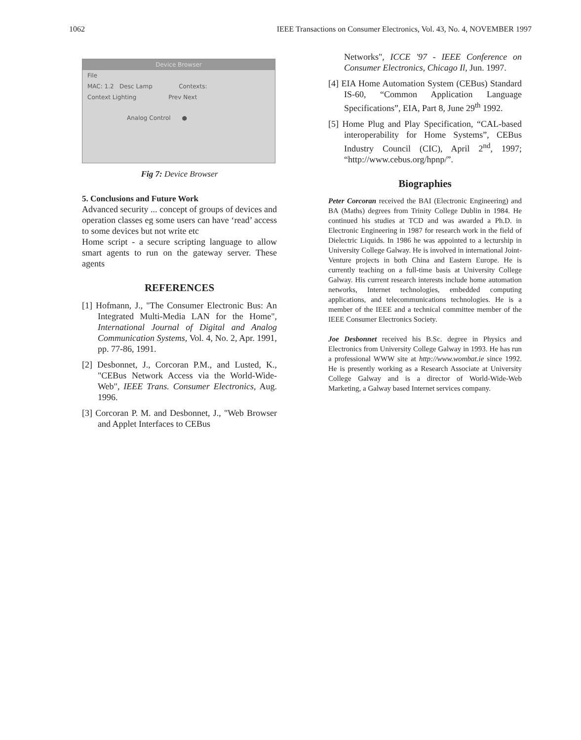1062 IEEE Transactions on Consumer Electronics, Vol. 43, No. 4, NOVEMBER 1997
Device Browser
File
MAC: 1.2 Desc Lamp Contexts:
Context Lighting Prev Next
Analog Control ●
Fig 7: Device Browser
5. Conclusions and Future Work
Advanced security ... concept of groups of devices and operation classes eg some users can have ‘read’ access to some devices but not write etc
Home script - a secure scripting language to allow smart agents to run on the gateway server. These agents
REFERENCES
[1] Hofmann, J., "The Consumer Electronic Bus: An Integrated Multi-Media LAN for the Home", International Journal of Digital and Analog Communication Systems, Vol. 4, No. 2, Apr. 1991, pp. 77-86, 1991.
[2] Desbonnet, J., Corcoran P.M., and Lusted, K., "CEBus Network Access via the World-Wide-Web", IEEE Trans. Consumer Electronics, Aug. 1996.
[3] Corcoran P. M. and Desbonnet, J., "Web Browser and Applet Interfaces to CEBus
Networks", ICCE '97 - IEEE Conference on Consumer Electronics, Chicago Il, Jun. 1997.
[4] EIA Home Automation System (CEBus) Standard IS-60, “Common Application Language Specifications”, EIA, Part 8, June 29<sup>th</sup> 1992.
[5] Home Plug and Play Specification, “CAL-based interoperability for Home Systems”, CEBus Industry Council (CIC), April 2<sup>nd</sup>, 1997; “http://www.cebus.org/hpnp/”.
Biographies
Peter Corcoran received the BAI (Electronic Engineering) and BA (Maths) degrees from Trinity College Dublin in 1984. He continued his studies at TCD and was awarded a Ph.D. in Electronic Engineering in 1987 for research work in the field of Dielectric Liquids. In 1986 he was appointed to a lecturship in University College Galway. He is involved in international Joint-Venture projects in both China and Eastern Europe. He is currently teaching on a full-time basis at University College Galway. His current research interests include home automation networks, Internet technologies, embedded computing applications, and telecommunications technologies. He is a member of the IEEE and a technical committee member of the IEEE Consumer Electronics Society.
Joe Desbonnet received his B.Sc. degree in Physics and Electronics from University College Galway in 1993. He has run a professional WWW site at http://www.wombat.ie since 1992. He is presently working as a Research Associate at University College Galway and is a director of World-Wide-Web Marketing, a Galway based Internet services company.